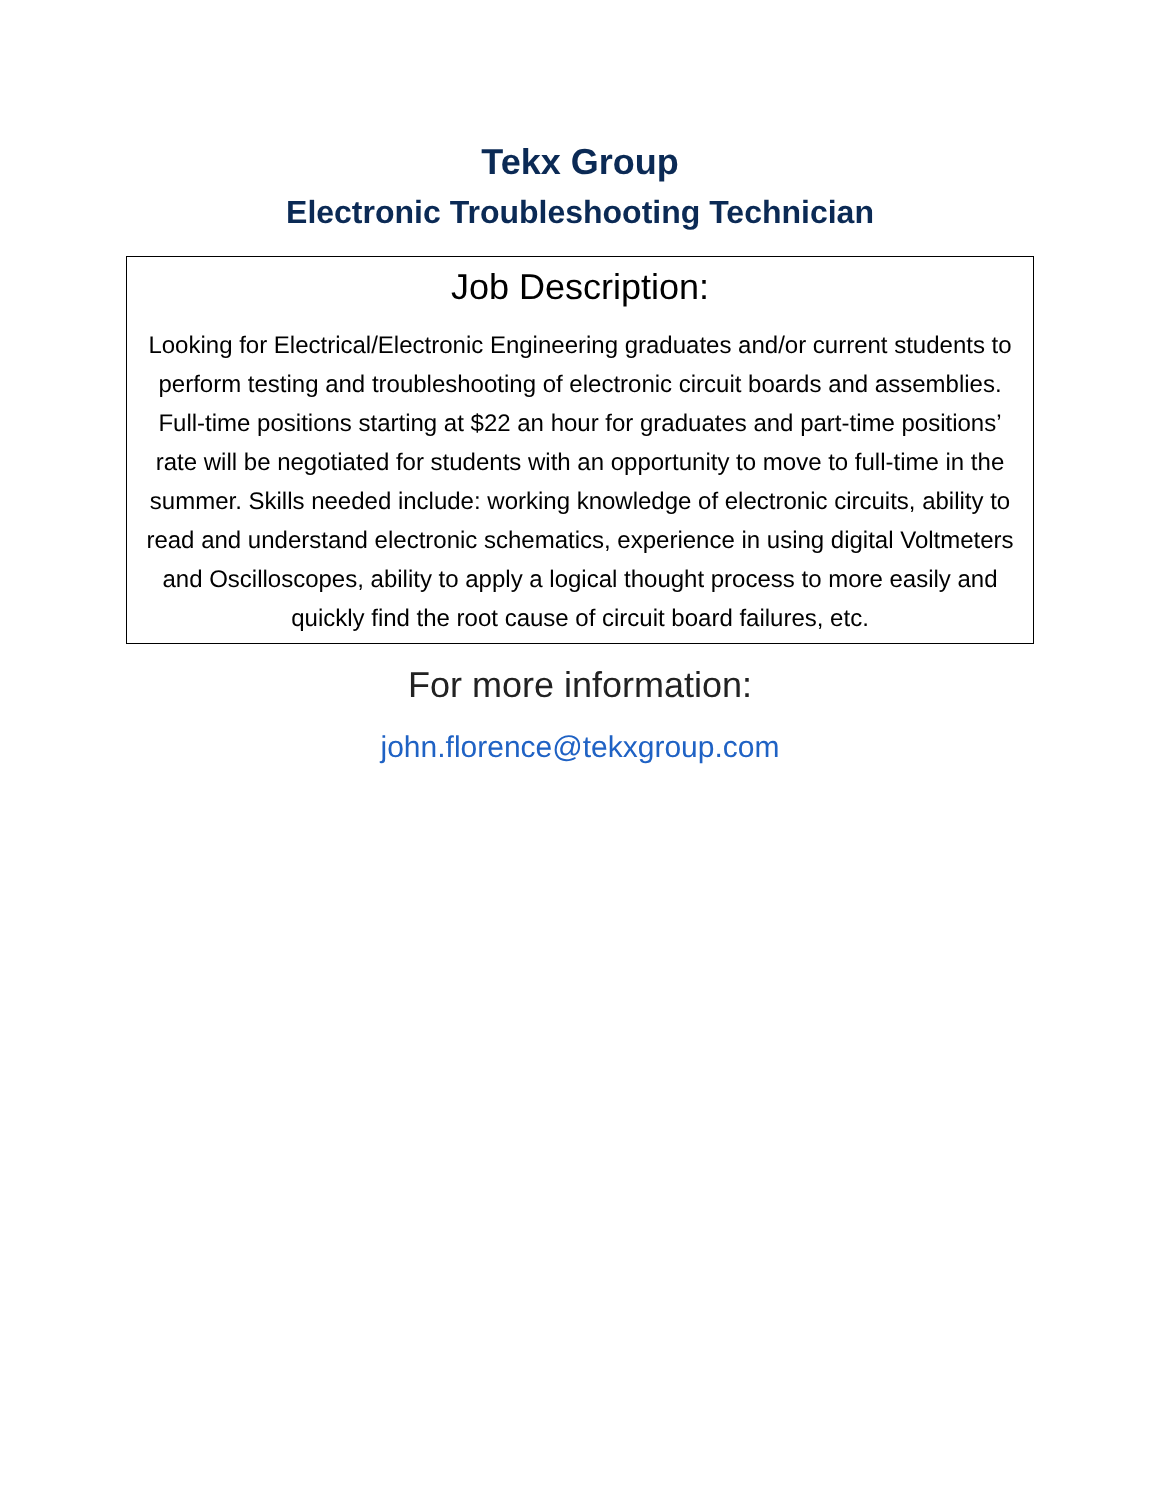Tekx Group
Electronic Troubleshooting Technician
Job Description:
Looking for Electrical/Electronic Engineering graduates and/or current students to perform testing and troubleshooting of electronic circuit boards and assemblies. Full-time positions starting at $22 an hour for graduates and part-time positions’ rate will be negotiated for students with an opportunity to move to full-time in the summer. Skills needed include: working knowledge of electronic circuits, ability to read and understand electronic schematics, experience in using digital Voltmeters and Oscilloscopes, ability to apply a logical thought process to more easily and quickly find the root cause of circuit board failures, etc.
For more information:
john.florence@tekxgroup.com